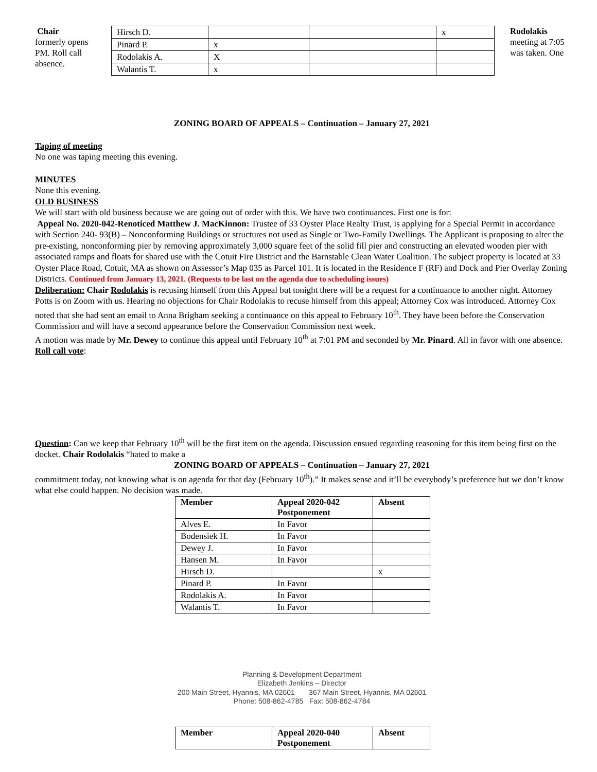Chair
formerly opens PM. Roll call absence.
| Hirsch D. | | | x |
| Pinard P. | x | | |
| Rodolakis A. | X | | |
| Walantis T. | x | | |
Rodolakis
meeting at 7:05
was taken. One
ZONING BOARD OF APPEALS – Continuation – January 27, 2021
Taping of meeting
No one was taping meeting this evening.
MINUTES
None this evening.
OLD BUSINESS
We will start with old business because we are going out of order with this. We have two continuances. First one is for:
Appeal No. 2020-042-Renoticed Matthew J. MacKinnon: Trustee of 33 Oyster Place Realty Trust, is applying for a Special Permit in accordance with Section 240- 93(B) – Nonconforming Buildings or structures not used as Single or Two-Family Dwellings. The Applicant is proposing to alter the pre-existing, nonconforming pier by removing approximately 3,000 square feet of the solid fill pier and constructing an elevated wooden pier with associated ramps and floats for shared use with the Cotuit Fire District and the Barnstable Clean Water Coalition. The subject property is located at 33 Oyster Place Road, Cotuit, MA as shown on Assessor’s Map 035 as Parcel 101. It is located in the Residence F (RF) and Dock and Pier Overlay Zoning Districts. Continued from January 13, 2021. (Requests to be last on the agenda due to scheduling issues)
Deliberation: Chair Rodolakis is recusing himself from this Appeal but tonight there will be a request for a continuance to another night. Attorney Potts is on Zoom with us. Hearing no objections for Chair Rodolakis to recuse himself from this appeal; Attorney Cox was introduced. Attorney Cox noted that she had sent an email to Anna Brigham seeking a continuance on this appeal to February 10<sup>th</sup>. They have been before the Conservation Commission and will have a second appearance before the Conservation Commission next week.
A motion was made by Mr. Dewey to continue this appeal until February 10<sup>th</sup> at 7:01 PM and seconded by Mr. Pinard. All in favor with one absence.
Roll call vote:
Question: Can we keep that February 10<sup>th</sup> will be the first item on the agenda. Discussion ensued regarding reasoning for this item being first on the docket. Chair Rodolakis “hated to make a
ZONING BOARD OF APPEALS – Continuation – January 27, 2021
commitment today, not knowing what is on agenda for that day (February 10<sup>th</sup>).” It makes sense and it’ll be everybody’s preference but we don’t know what else could happen. No decision was made.
| Member | Appeal 2020-042 Postponement | Absent |
| --- | --- | --- |
| Alves E. | In Favor | |
| Bodensiek H. | In Favor | |
| Dewey J. | In Favor | |
| Hansen M. | In Favor | |
| Hirsch D. | | x |
| Pinard P. | In Favor | |
| Rodolakis A. | In Favor | |
| Walantis T. | In Favor | |
Planning & Development Department
Elizabeth Jenkins – Director
200 Main Street, Hyannis, MA 02601 367 Main Street, Hyannis, MA 02601
Phone: 508-862-4785 Fax: 508-862-4784
| Member | Appeal 2020-040 Postponement | Absent |
| --- | --- | --- |